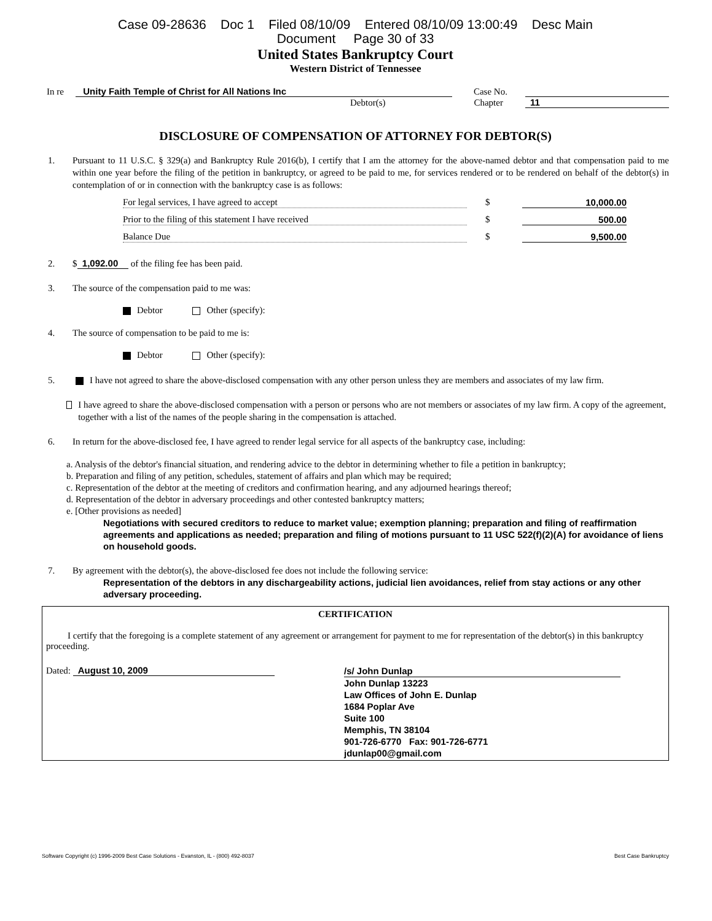Case 09-28636 Doc 1 Filed 08/10/09 Entered 08/10/09 13:00:49 Desc Main
Document Page 30 of 33
United States Bankruptcy Court
Western District of Tennessee
In re Unity Faith Temple of Christ for All Nations Inc Case No.
Debtor(s) Chapter 11
DISCLOSURE OF COMPENSATION OF ATTORNEY FOR DEBTOR(S)
1. Pursuant to 11 U.S.C. § 329(a) and Bankruptcy Rule 2016(b), I certify that I am the attorney for the above-named debtor and that compensation paid to me within one year before the filing of the petition in bankruptcy, or agreed to be paid to me, for services rendered or to be rendered on behalf of the debtor(s) in contemplation of or in connection with the bankruptcy case is as follows:
For legal services, I have agreed to accept $ 10,000.00
Prior to the filing of this statement I have received $ 500.00
Balance Due $ 9,500.00
2. $ 1,092.00 of the filing fee has been paid.
3. The source of the compensation paid to me was:
Debtor Other (specify):
4. The source of compensation to be paid to me is:
Debtor Other (specify):
5. I have not agreed to share the above-disclosed compensation with any other person unless they are members and associates of my law firm.
I have agreed to share the above-disclosed compensation with a person or persons who are not members or associates of my law firm. A copy of the agreement, together with a list of the names of the people sharing in the compensation is attached.
6. In return for the above-disclosed fee, I have agreed to render legal service for all aspects of the bankruptcy case, including:
a. Analysis of the debtor's financial situation, and rendering advice to the debtor in determining whether to file a petition in bankruptcy;
b. Preparation and filing of any petition, schedules, statement of affairs and plan which may be required;
c. Representation of the debtor at the meeting of creditors and confirmation hearing, and any adjourned hearings thereof;
d. Representation of the debtor in adversary proceedings and other contested bankruptcy matters;
e. [Other provisions as needed]
Negotiations with secured creditors to reduce to market value; exemption planning; preparation and filing of reaffirmation agreements and applications as needed; preparation and filing of motions pursuant to 11 USC 522(f)(2)(A) for avoidance of liens on household goods.
7. By agreement with the debtor(s), the above-disclosed fee does not include the following service:
Representation of the debtors in any dischargeability actions, judicial lien avoidances, relief from stay actions or any other adversary proceeding.
CERTIFICATION
I certify that the foregoing is a complete statement of any agreement or arrangement for payment to me for representation of the debtor(s) in this bankruptcy proceeding.
Dated: August 10, 2009
/s/ John Dunlap
John Dunlap 13223
Law Offices of John E. Dunlap
1684 Poplar Ave
Suite 100
Memphis, TN 38104
901-726-6770 Fax: 901-726-6771
jdunlap00@gmail.com
Software Copyright (c) 1996-2009 Best Case Solutions - Evanston, IL - (800) 492-8037 Best Case Bankruptcy